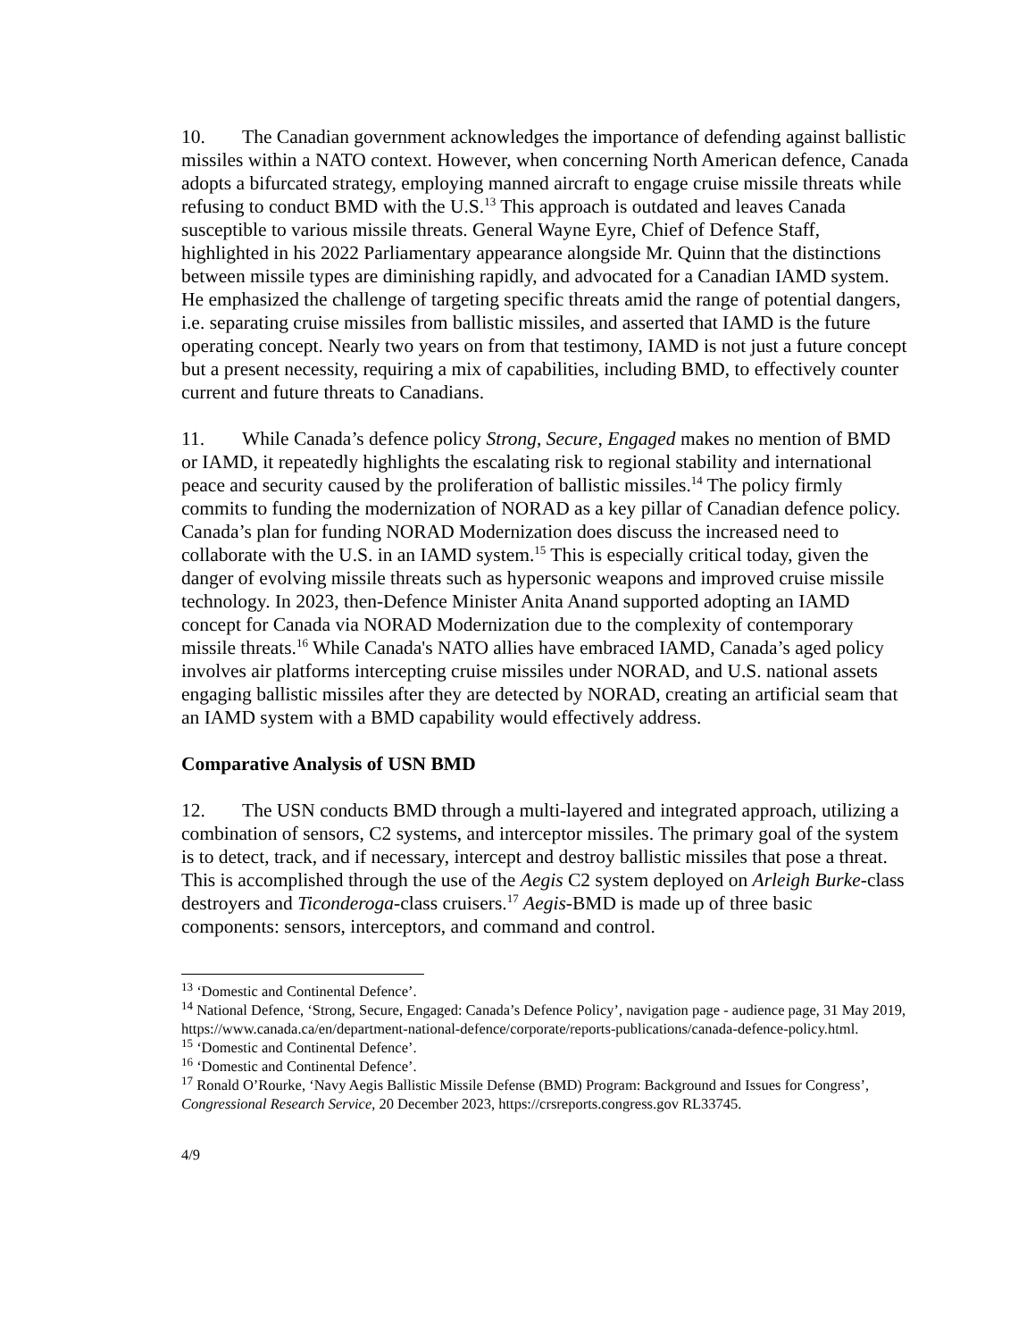10. The Canadian government acknowledges the importance of defending against ballistic missiles within a NATO context. However, when concerning North American defence, Canada adopts a bifurcated strategy, employing manned aircraft to engage cruise missile threats while refusing to conduct BMD with the U.S.<sup>13</sup> This approach is outdated and leaves Canada susceptible to various missile threats. General Wayne Eyre, Chief of Defence Staff, highlighted in his 2022 Parliamentary appearance alongside Mr. Quinn that the distinctions between missile types are diminishing rapidly, and advocated for a Canadian IAMD system. He emphasized the challenge of targeting specific threats amid the range of potential dangers, i.e. separating cruise missiles from ballistic missiles, and asserted that IAMD is the future operating concept. Nearly two years on from that testimony, IAMD is not just a future concept but a present necessity, requiring a mix of capabilities, including BMD, to effectively counter current and future threats to Canadians.
11. While Canada’s defence policy Strong, Secure, Engaged makes no mention of BMD or IAMD, it repeatedly highlights the escalating risk to regional stability and international peace and security caused by the proliferation of ballistic missiles.<sup>14</sup> The policy firmly commits to funding the modernization of NORAD as a key pillar of Canadian defence policy. Canada’s plan for funding NORAD Modernization does discuss the increased need to collaborate with the U.S. in an IAMD system.<sup>15</sup> This is especially critical today, given the danger of evolving missile threats such as hypersonic weapons and improved cruise missile technology. In 2023, then-Defence Minister Anita Anand supported adopting an IAMD concept for Canada via NORAD Modernization due to the complexity of contemporary missile threats.<sup>16</sup> While Canada's NATO allies have embraced IAMD, Canada’s aged policy involves air platforms intercepting cruise missiles under NORAD, and U.S. national assets engaging ballistic missiles after they are detected by NORAD, creating an artificial seam that an IAMD system with a BMD capability would effectively address.
Comparative Analysis of USN BMD
12. The USN conducts BMD through a multi-layered and integrated approach, utilizing a combination of sensors, C2 systems, and interceptor missiles. The primary goal of the system is to detect, track, and if necessary, intercept and destroy ballistic missiles that pose a threat. This is accomplished through the use of the Aegis C2 system deployed on Arleigh Burke-class destroyers and Ticonderoga-class cruisers.<sup>17</sup> Aegis-BMD is made up of three basic components: sensors, interceptors, and command and control.
<sup>13</sup> ‘Domestic and Continental Defence’.
<sup>14</sup> National Defence, ‘Strong, Secure, Engaged: Canada’s Defence Policy’, navigation page - audience page, 31 May 2019, https://www.canada.ca/en/department-national-defence/corporate/reports-publications/canada-defence-policy.html.
<sup>15</sup> ‘Domestic and Continental Defence’.
<sup>16</sup> ‘Domestic and Continental Defence’.
<sup>17</sup> Ronald O’Rourke, ‘Navy Aegis Ballistic Missile Defense (BMD) Program: Background and Issues for Congress’, Congressional Research Service, 20 December 2023, https://crsreports.congress.gov RL33745.
4/9